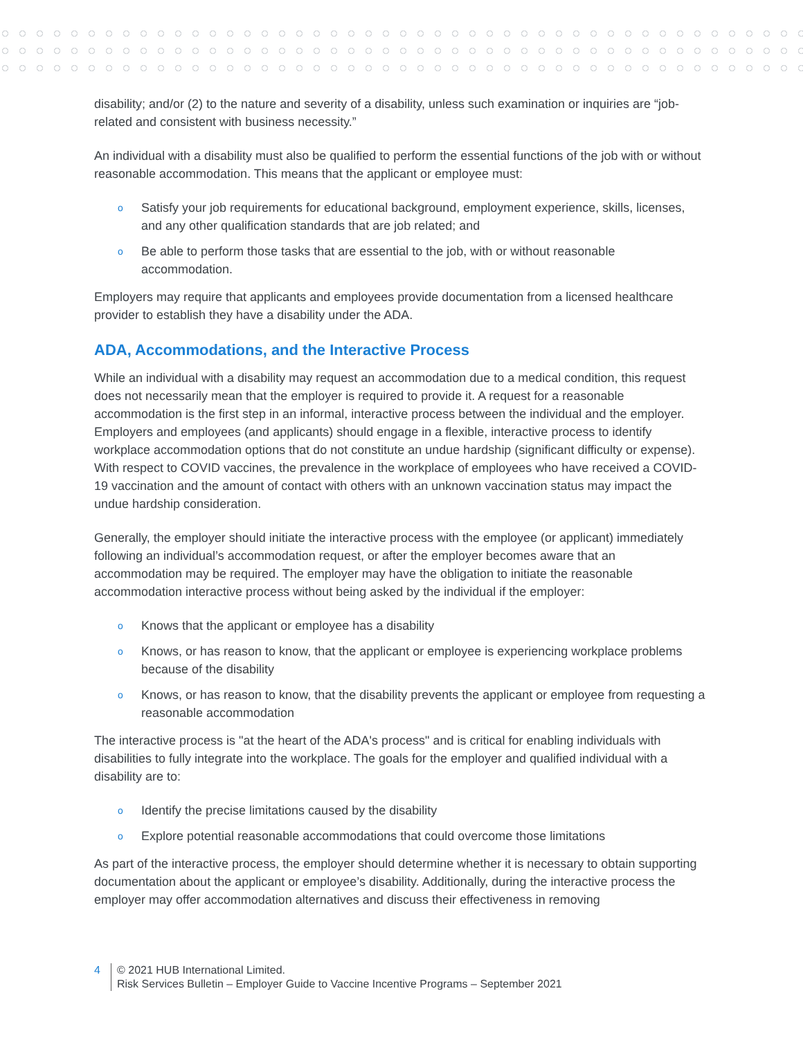disability; and/or (2) to the nature and severity of a disability, unless such examination or inquiries are “job-related and consistent with business necessity.”
An individual with a disability must also be qualified to perform the essential functions of the job with or without reasonable accommodation. This means that the applicant or employee must:
o Satisfy your job requirements for educational background, employment experience, skills, licenses, and any other qualification standards that are job related; and
o Be able to perform those tasks that are essential to the job, with or without reasonable accommodation.
Employers may require that applicants and employees provide documentation from a licensed healthcare provider to establish they have a disability under the ADA.
ADA, Accommodations, and the Interactive Process
While an individual with a disability may request an accommodation due to a medical condition, this request does not necessarily mean that the employer is required to provide it. A request for a reasonable accommodation is the first step in an informal, interactive process between the individual and the employer. Employers and employees (and applicants) should engage in a flexible, interactive process to identify workplace accommodation options that do not constitute an undue hardship (significant difficulty or expense). With respect to COVID vaccines, the prevalence in the workplace of employees who have received a COVID-19 vaccination and the amount of contact with others with an unknown vaccination status may impact the undue hardship consideration.
Generally, the employer should initiate the interactive process with the employee (or applicant) immediately following an individual’s accommodation request, or after the employer becomes aware that an accommodation may be required. The employer may have the obligation to initiate the reasonable accommodation interactive process without being asked by the individual if the employer:
o Knows that the applicant or employee has a disability
o Knows, or has reason to know, that the applicant or employee is experiencing workplace problems because of the disability
o Knows, or has reason to know, that the disability prevents the applicant or employee from requesting a reasonable accommodation
The interactive process is "at the heart of the ADA's process" and is critical for enabling individuals with disabilities to fully integrate into the workplace. The goals for the employer and qualified individual with a disability are to:
o Identify the precise limitations caused by the disability
o Explore potential reasonable accommodations that could overcome those limitations
As part of the interactive process, the employer should determine whether it is necessary to obtain supporting documentation about the applicant or employee’s disability. Additionally, during the interactive process the employer may offer accommodation alternatives and discuss their effectiveness in removing
4 © 2021 HUB International Limited.
Risk Services Bulletin – Employer Guide to Vaccine Incentive Programs – September 2021